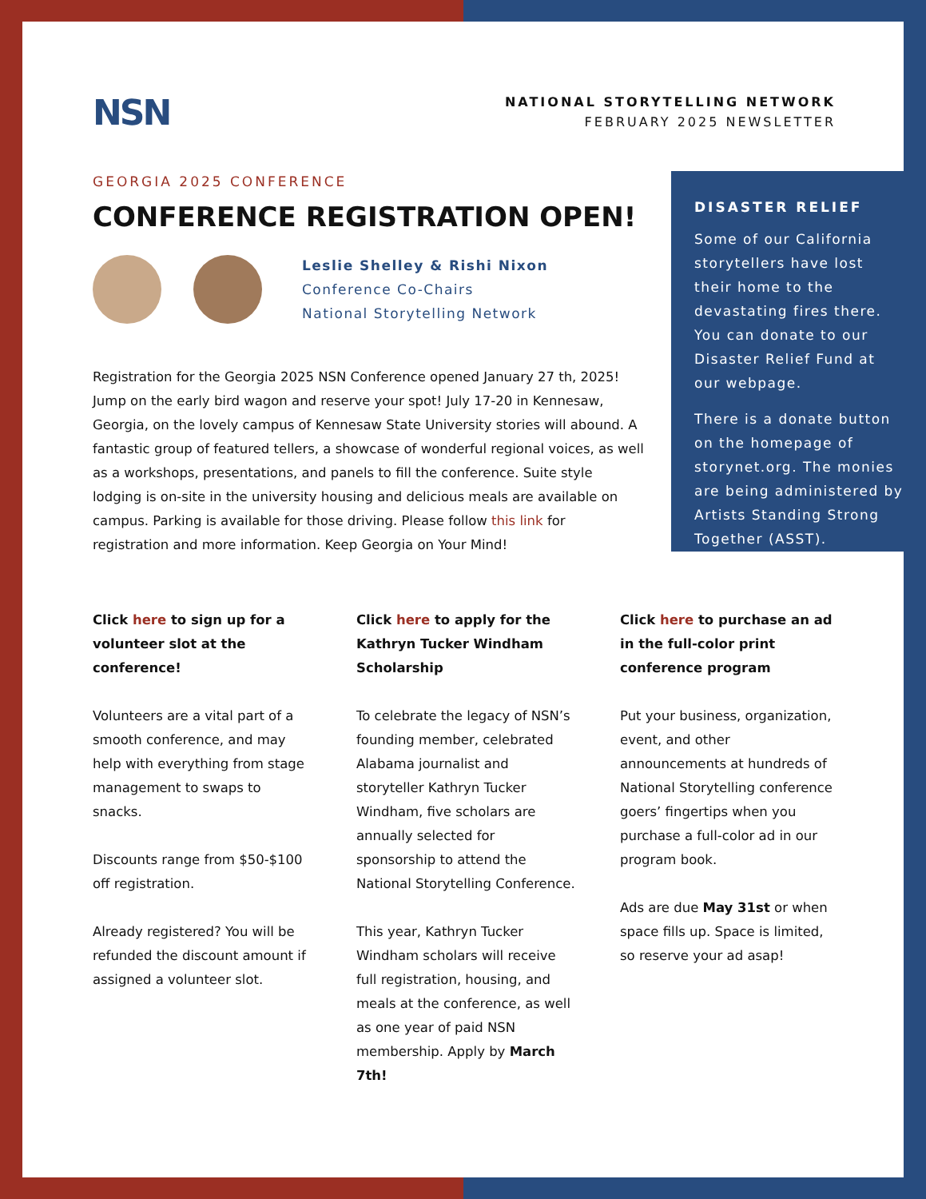NSN
NATIONAL STORYTELLING NETWORK
FEBRUARY 2025 NEWSLETTER
GEORGIA 2025 CONFERENCE
CONFERENCE REGISTRATION OPEN!
Leslie Shelley & Rishi Nixon
Conference Co-Chairs
National Storytelling Network
Registration for the Georgia 2025 NSN Conference opened January 27 th, 2025! Jump on the early bird wagon and reserve your spot! July 17-20 in Kennesaw, Georgia, on the lovely campus of Kennesaw State University stories will abound. A fantastic group of featured tellers, a showcase of wonderful regional voices, as well as a workshops, presentations, and panels to fill the conference. Suite style lodging is on-site in the university housing and delicious meals are available on campus. Parking is available for those driving. Please follow this link for registration and more information. Keep Georgia on Your Mind!
DISASTER RELIEF
Some of our California storytellers have lost their home to the devastating fires there. You can donate to our Disaster Relief Fund at our webpage.
There is a donate button on the homepage of storynet.org. The monies are being administered by Artists Standing Strong Together (ASST).
Click here to sign up for a volunteer slot at the conference!
Volunteers are a vital part of a smooth conference, and may help with everything from stage management to swaps to snacks.
Discounts range from $50-$100 off registration.
Already registered? You will be refunded the discount amount if assigned a volunteer slot.
Click here to apply for the Kathryn Tucker Windham Scholarship
To celebrate the legacy of NSN’s founding member, celebrated Alabama journalist and storyteller Kathryn Tucker Windham, five scholars are annually selected for sponsorship to attend the National Storytelling Conference.
This year, Kathryn Tucker Windham scholars will receive full registration, housing, and meals at the conference, as well as one year of paid NSN membership. Apply by March 7th!
Click here to purchase an ad in the full-color print conference program
Put your business, organization, event, and other announcements at hundreds of National Storytelling conference goers’ fingertips when you purchase a full-color ad in our program book.
Ads are due May 31st or when space fills up. Space is limited, so reserve your ad asap!